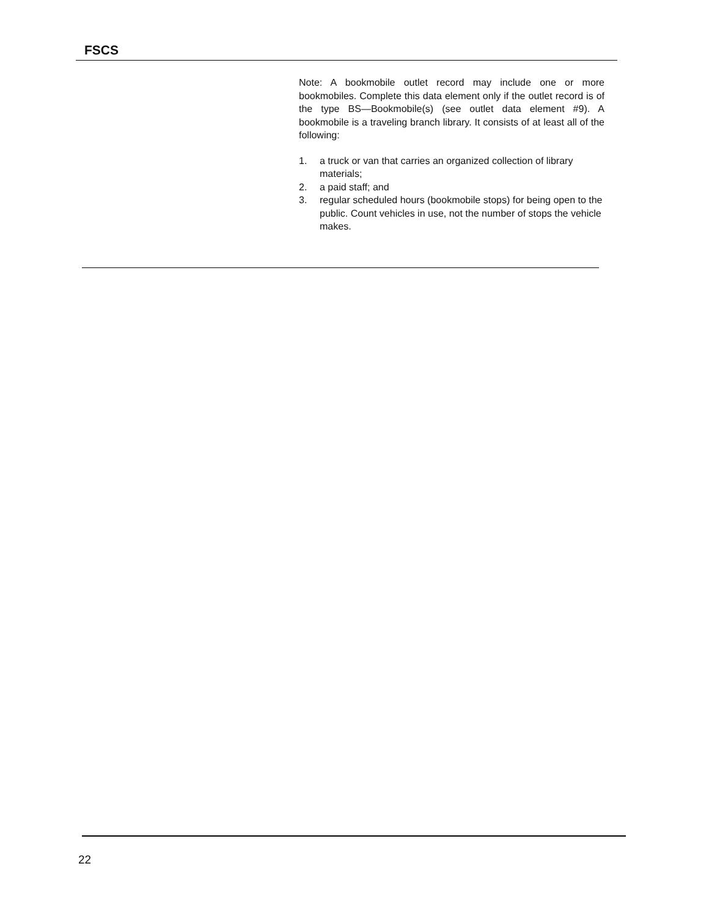FSCS
Note: A bookmobile outlet record may include one or more bookmobiles. Complete this data element only if the outlet record is of the type BS—Bookmobile(s) (see outlet data element #9). A bookmobile is a traveling branch library. It consists of at least all of the following:
1. a truck or van that carries an organized collection of library materials;
2. a paid staff; and
3. regular scheduled hours (bookmobile stops) for being open to the public. Count vehicles in use, not the number of stops the vehicle makes.
22